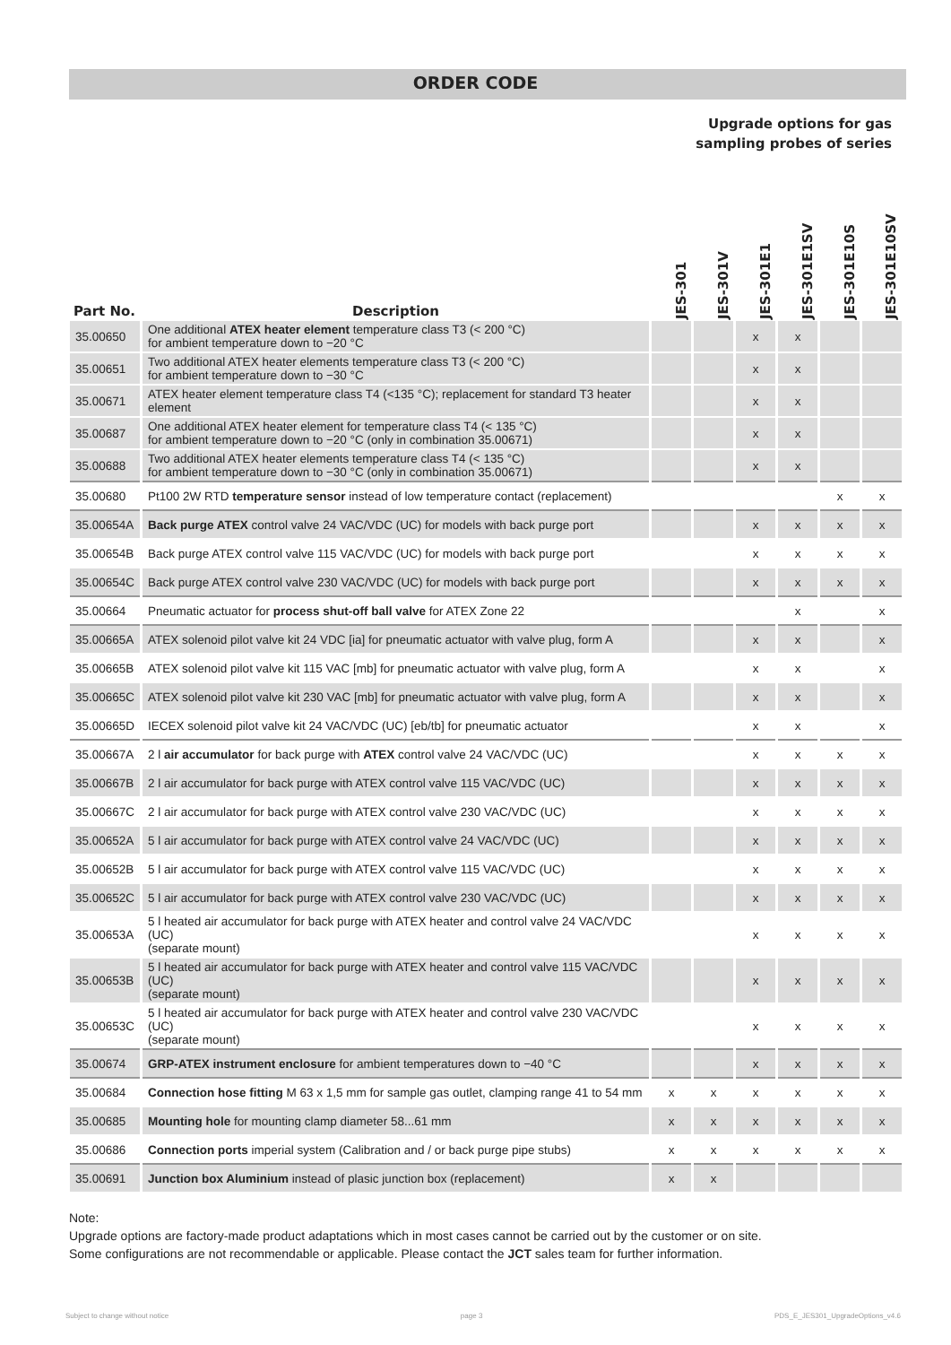ORDER CODE
Upgrade options for gas
sampling probes of series
| Part No. | Description | JES-301 | JES-301V | JES-301E1 | JES-301E1SV | JES-301E10S | JES-301E10SV |
| --- | --- | --- | --- | --- | --- | --- | --- |
| 35.00650 | One additional ATEX heater element temperature class T3 (< 200 °C) for ambient temperature down to −20 °C | | | x | x | | |
| 35.00651 | Two additional ATEX heater elements temperature class T3 (< 200 °C) for ambient temperature down to −30 °C | | | x | x | | |
| 35.00671 | ATEX heater element temperature class T4 (<135 °C); replacement for standard T3 heater element | | | x | x | | |
| 35.00687 | One additional ATEX heater element for temperature class T4 (< 135 °C) for ambient temperature down to −20 °C (only in combination 35.00671) | | | x | x | | |
| 35.00688 | Two additional ATEX heater elements temperature class T4 (< 135 °C) for ambient temperature down to −30 °C (only in combination 35.00671) | | | x | x | | |
| 35.00680 | Pt100 2W RTD temperature sensor instead of low temperature contact (replacement) | | | | | x | x |
| 35.00654A | Back purge ATEX control valve 24 VAC/VDC (UC) for models with back purge port | | | x | x | x | x |
| 35.00654B | Back purge ATEX control valve 115 VAC/VDC (UC) for models with back purge port | | | x | x | x | x |
| 35.00654C | Back purge ATEX control valve 230 VAC/VDC (UC) for models with back purge port | | | x | x | x | x |
| 35.00664 | Pneumatic actuator for process shut-off ball valve for ATEX Zone 22 | | | | x | | x |
| 35.00665A | ATEX solenoid pilot valve kit 24 VDC [ia] for pneumatic actuator with valve plug, form A | | | x | x | | x |
| 35.00665B | ATEX solenoid pilot valve kit 115 VAC [mb] for pneumatic actuator with valve plug, form A | | | x | x | | x |
| 35.00665C | ATEX solenoid pilot valve kit 230 VAC [mb] for pneumatic actuator with valve plug, form A | | | x | x | | x |
| 35.00665D | IECEX solenoid pilot valve kit 24 VAC/VDC (UC) [eb/tb] for pneumatic actuator | | | x | x | | x |
| 35.00667A | 2 l air accumulator for back purge with ATEX control valve 24 VAC/VDC (UC) | | | x | x | x | x |
| 35.00667B | 2 l air accumulator for back purge with ATEX control valve 115 VAC/VDC (UC) | | | x | x | x | x |
| 35.00667C | 2 l air accumulator for back purge with ATEX control valve 230 VAC/VDC (UC) | | | x | x | x | x |
| 35.00652A | 5 l air accumulator for back purge with ATEX control valve 24 VAC/VDC (UC) | | | x | x | x | x |
| 35.00652B | 5 l air accumulator for back purge with ATEX control valve 115 VAC/VDC (UC) | | | x | x | x | x |
| 35.00652C | 5 l air accumulator for back purge with ATEX control valve 230 VAC/VDC (UC) | | | x | x | x | x |
| 35.00653A | 5 l heated air accumulator for back purge with ATEX heater and control valve 24 VAC/VDC (UC) (separate mount) | | | x | x | x | x |
| 35.00653B | 5 l heated air accumulator for back purge with ATEX heater and control valve 115 VAC/VDC (UC) (separate mount) | | | x | x | x | x |
| 35.00653C | 5 l heated air accumulator for back purge with ATEX heater and control valve 230 VAC/VDC (UC) (separate mount) | | | x | x | x | x |
| 35.00674 | GRP-ATEX instrument enclosure for ambient temperatures down to −40 °C | | | x | x | x | x |
| 35.00684 | Connection hose fitting M 63 x 1,5 mm for sample gas outlet, clamping range 41 to 54 mm | x | x | x | x | x | x |
| 35.00685 | Mounting hole for mounting clamp diameter 58...61 mm | x | x | x | x | x | x |
| 35.00686 | Connection ports imperial system (Calibration and / or back purge pipe stubs) | x | x | x | x | x | x |
| 35.00691 | Junction box Aluminium instead of plasic junction box (replacement) | x | x | | | | |
Note:
Upgrade options are factory-made product adaptations which in most cases cannot be carried out by the customer or on site.
Some configurations are not recommendable or applicable. Please contact the JCT sales team for further information.
Subject to change without notice page 3 PDS_E_JES301_UpgradeOptions_v4.6